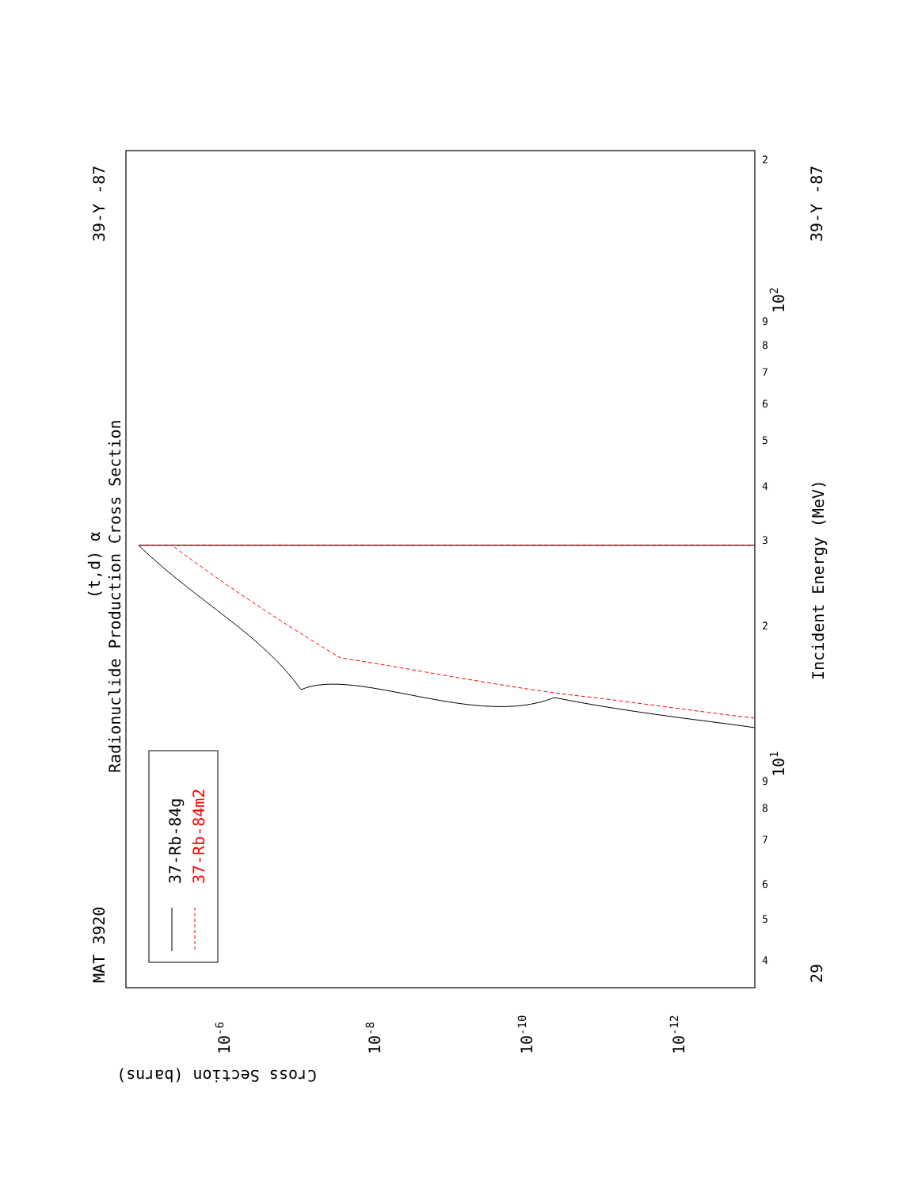MAT 3920
39-Y -87
39-Y -87
29
Radionuclide Production Cross Section
(t,d) α
Incident Energy (MeV)
Cross Section (barns)
37-Rb-84g
37-Rb-84m2
101
102
10-6
10-8
10-10
10-12
4
5
6
7
8
9
2
3
4
5
6
7
8
9
2